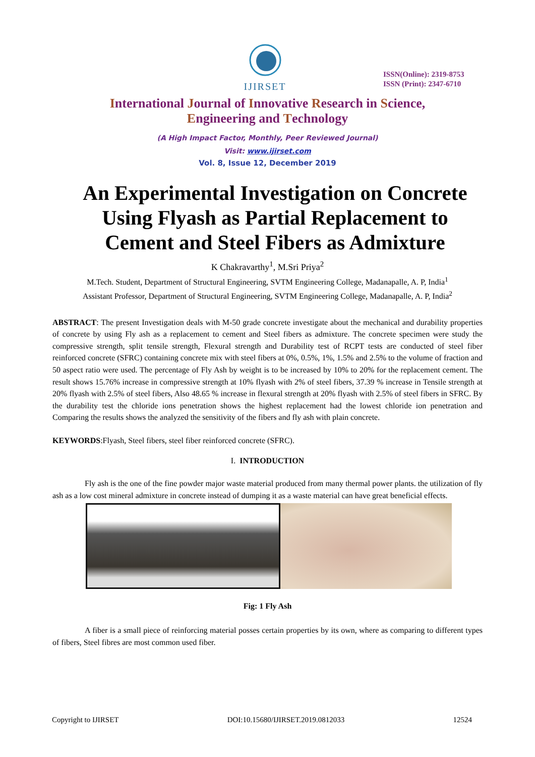IJIRSET
ISSN(Online): 2319-8753
ISSN (Print): 2347-6710
International Journal of Innovative Research in Science,
Engineering and Technology
(A High Impact Factor, Monthly, Peer Reviewed Journal)
Visit: www.ijirset.com
Vol. 8, Issue 12, December 2019
An Experimental Investigation on Concrete Using Flyash as Partial Replacement to Cement and Steel Fibers as Admixture
K Chakravarthy<sup>1</sup>, M.Sri Priya<sup>2</sup>
M.Tech. Student, Department of Structural Engineering, SVTM Engineering College, Madanapalle, A. P, India<sup>1</sup>
Assistant Professor, Department of Structural Engineering, SVTM Engineering College, Madanapalle, A. P, India<sup>2</sup>
ABSTRACT: The present Investigation deals with M-50 grade concrete investigate about the mechanical and durability properties of concrete by using Fly ash as a replacement to cement and Steel fibers as admixture. The concrete specimen were study the compressive strength, split tensile strength, Flexural strength and Durability test of RCPT tests are conducted of steel fiber reinforced concrete (SFRC) containing concrete mix with steel fibers at 0%, 0.5%, 1%, 1.5% and 2.5% to the volume of fraction and 50 aspect ratio were used. The percentage of Fly Ash by weight is to be increased by 10% to 20% for the replacement cement. The result shows 15.76% increase in compressive strength at 10% flyash with 2% of steel fibers, 37.39 % increase in Tensile strength at 20% flyash with 2.5% of steel fibers, Also 48.65 % increase in flexural strength at 20% flyash with 2.5% of steel fibers in SFRC. By the durability test the chloride ions penetration shows the highest replacement had the lowest chloride ion penetration and Comparing the results shows the analyzed the sensitivity of the fibers and fly ash with plain concrete.
KEYWORDS:Flyash, Steel fibers, steel fiber reinforced concrete (SFRC).
I. INTRODUCTION
Fly ash is the one of the fine powder major waste material produced from many thermal power plants. the utilization of fly ash as a low cost mineral admixture in concrete instead of dumping it as a waste material can have great beneficial effects.
Fig: 1 Fly Ash
A fiber is a small piece of reinforcing material posses certain properties by its own, where as comparing to different types of fibers, Steel fibres are most common used fiber.
Copyright to IJIRSET DOI:10.15680/IJIRSET.2019.0812033 12524